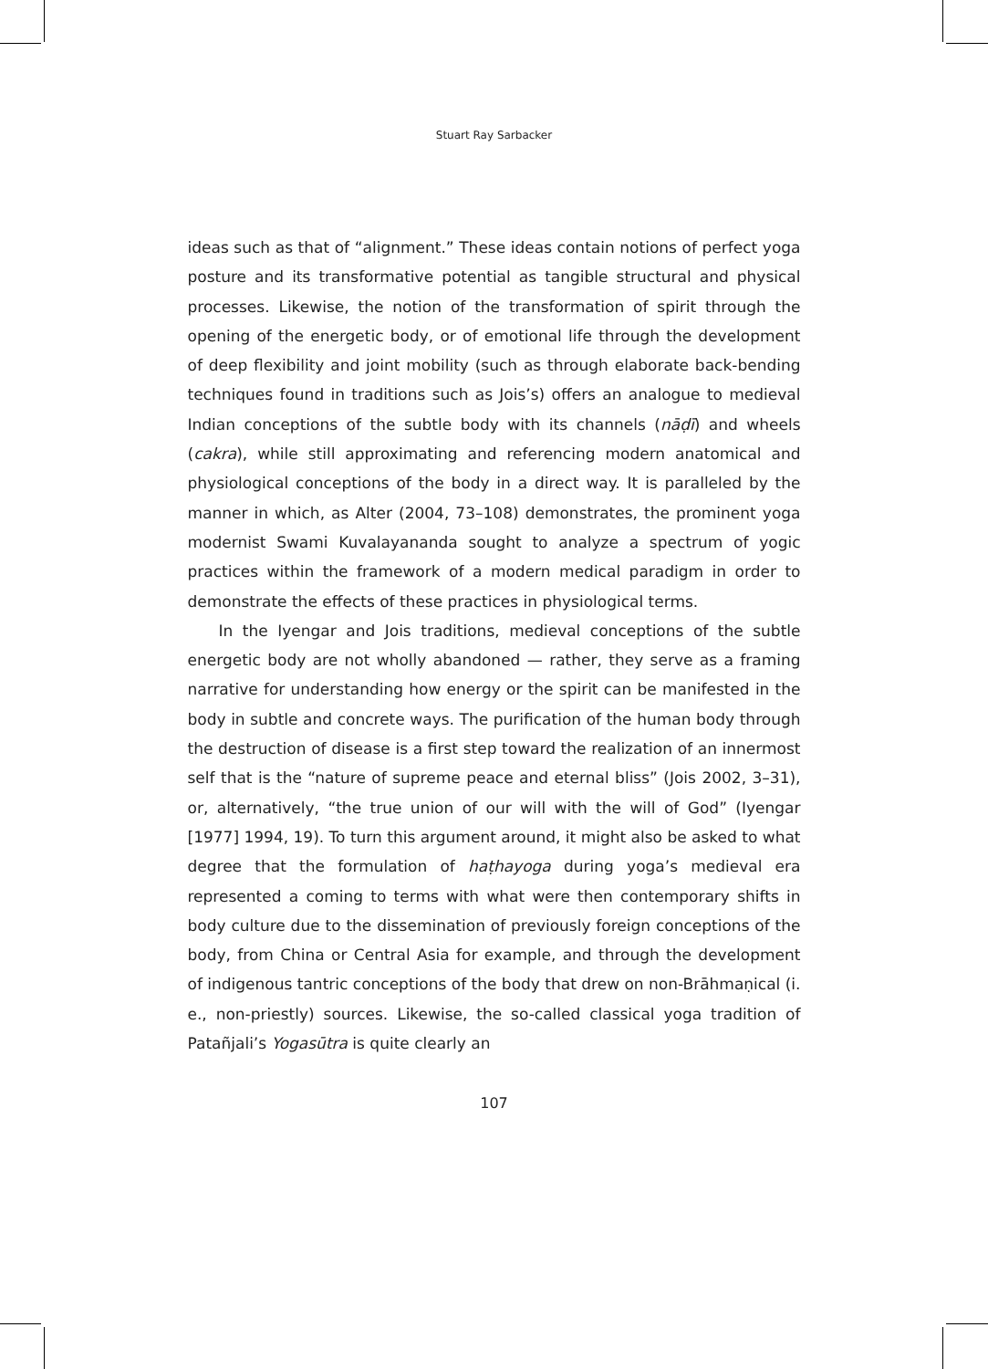Stuart Ray Sarbacker
ideas such as that of “alignment.” These ideas contain notions of perfect yoga posture and its transformative potential as tangible structural and physical processes. Likewise, the notion of the transformation of spirit through the opening of the energetic body, or of emotional life through the development of deep flexibility and joint mobility (such as through elaborate back-bending techniques found in traditions such as Jois’s) offers an analogue to medieval Indian conceptions of the subtle body with its channels (nāḍī) and wheels (cakra), while still approximating and referencing modern anatomical and physiological conceptions of the body in a direct way. It is paralleled by the manner in which, as Alter (2004, 73–108) demonstrates, the prominent yoga modernist Swami Kuvalayananda sought to analyze a spectrum of yogic practices within the framework of a modern medical paradigm in order to demonstrate the effects of these practices in physiological terms.
In the Iyengar and Jois traditions, medieval conceptions of the subtle energetic body are not wholly abandoned — rather, they serve as a framing narrative for understanding how energy or the spirit can be manifested in the body in subtle and concrete ways. The purification of the human body through the destruction of disease is a first step toward the realization of an innermost self that is the “nature of supreme peace and eternal bliss” (Jois 2002, 3–31), or, alternatively, “the true union of our will with the will of God” (Iyengar [1977] 1994, 19). To turn this argument around, it might also be asked to what degree that the formulation of haṭhayoga during yoga’s medieval era represented a coming to terms with what were then contemporary shifts in body culture due to the dissemination of previously foreign conceptions of the body, from China or Central Asia for example, and through the development of indigenous tantric conceptions of the body that drew on non-Brāhmaṇical (i. e., non-priestly) sources. Likewise, the so-called classical yoga tradition of Patañjali’s Yogasūtra is quite clearly an
107